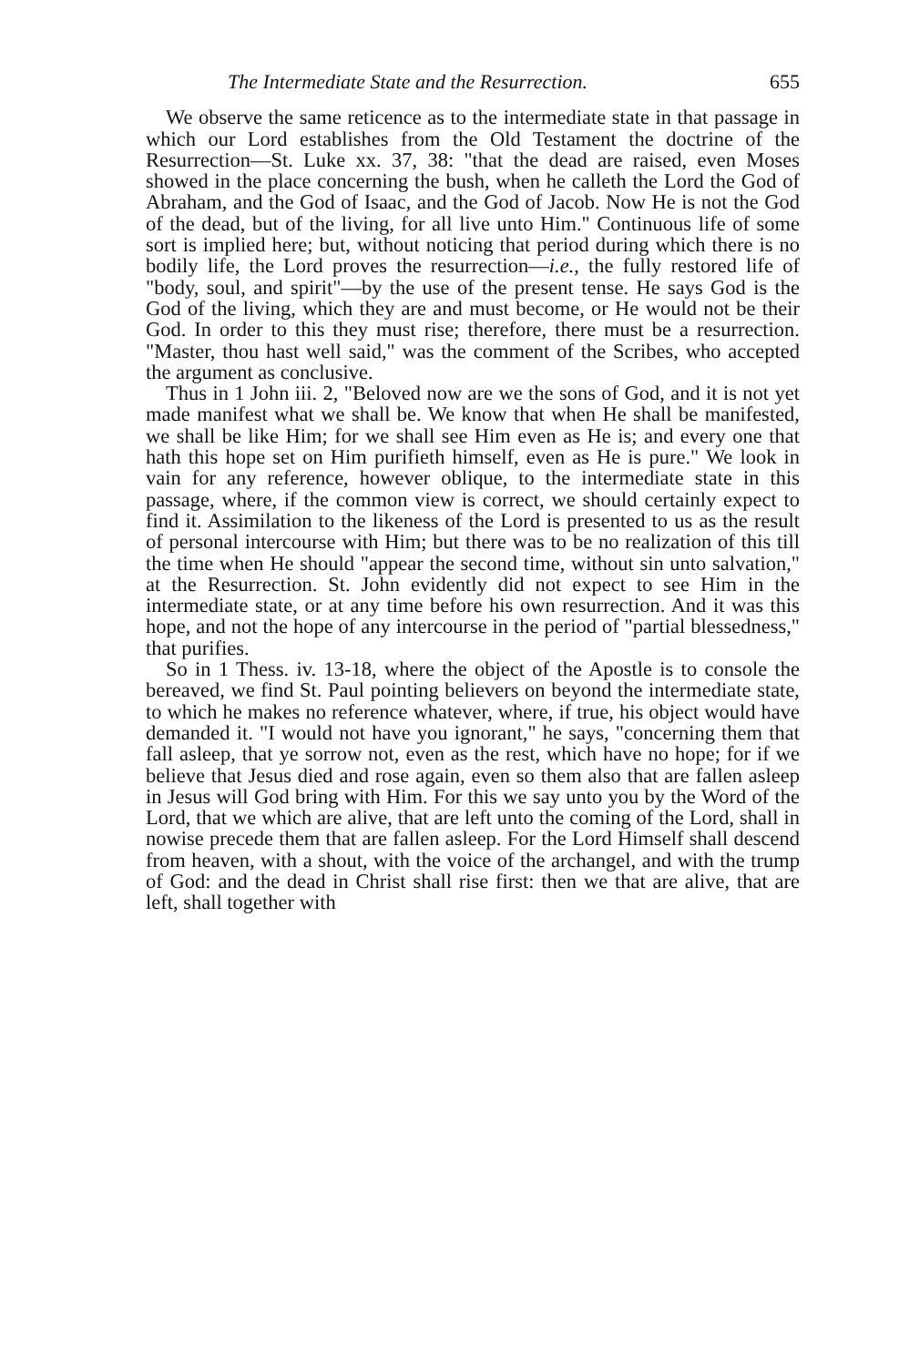The Intermediate State and the Resurrection. 655
We observe the same reticence as to the intermediate state in that passage in which our Lord establishes from the Old Testament the doctrine of the Resurrection—St. Luke xx. 37, 38: "that the dead are raised, even Moses showed in the place concerning the bush, when he calleth the Lord the God of Abraham, and the God of Isaac, and the God of Jacob. Now He is not the God of the dead, but of the living, for all live unto Him." Continuous life of some sort is implied here; but, without noticing that period during which there is no bodily life, the Lord proves the resurrection—i.e., the fully restored life of "body, soul, and spirit"—by the use of the present tense. He says God is the God of the living, which they are and must become, or He would not be their God. In order to this they must rise; therefore, there must be a resurrection. "Master, thou hast well said," was the comment of the Scribes, who accepted the argument as conclusive.
Thus in 1 John iii. 2, "Beloved now are we the sons of God, and it is not yet made manifest what we shall be. We know that when He shall be manifested, we shall be like Him; for we shall see Him even as He is; and every one that hath this hope set on Him purifieth himself, even as He is pure." We look in vain for any reference, however oblique, to the intermediate state in this passage, where, if the common view is correct, we should certainly expect to find it. Assimilation to the likeness of the Lord is presented to us as the result of personal intercourse with Him; but there was to be no realization of this till the time when He should "appear the second time, without sin unto salvation," at the Resurrection. St. John evidently did not expect to see Him in the intermediate state, or at any time before his own resurrection. And it was this hope, and not the hope of any intercourse in the period of "partial blessedness," that purifies.
So in 1 Thess. iv. 13-18, where the object of the Apostle is to console the bereaved, we find St. Paul pointing believers on beyond the intermediate state, to which he makes no reference whatever, where, if true, his object would have demanded it. "I would not have you ignorant," he says, "concerning them that fall asleep, that ye sorrow not, even as the rest, which have no hope; for if we believe that Jesus died and rose again, even so them also that are fallen asleep in Jesus will God bring with Him. For this we say unto you by the Word of the Lord, that we which are alive, that are left unto the coming of the Lord, shall in nowise precede them that are fallen asleep. For the Lord Himself shall descend from heaven, with a shout, with the voice of the archangel, and with the trump of God: and the dead in Christ shall rise first: then we that are alive, that are left, shall together with